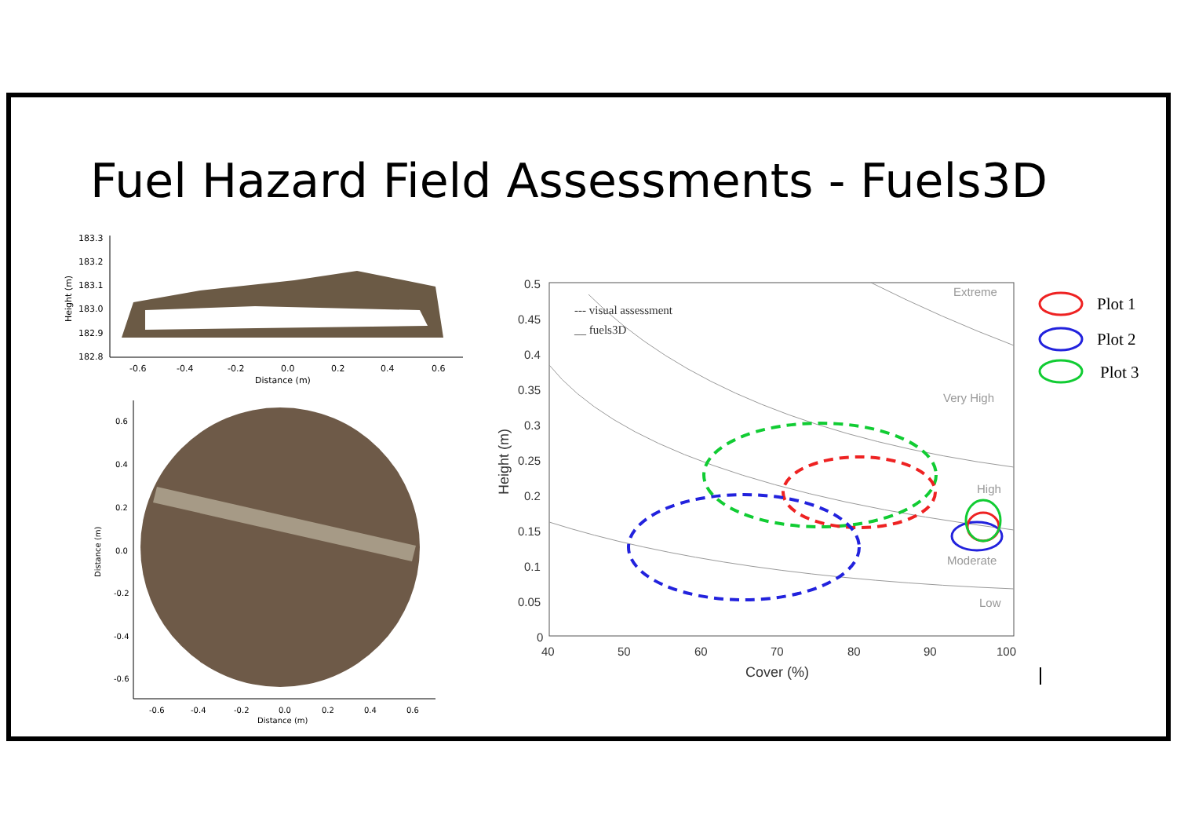Fuel Hazard Field Assessments - Fuels3D
183.3
183.2
183.1
183.0
182.9
182.8
-0.6
-0.4
-0.2
0.0
0.2
0.4
0.6
Distance (m)
Height (m)
0.6
0.4
0.2
0.0
-0.2
-0.4
-0.6
-0.6
-0.4
-0.2
0.0
0.2
0.4
0.6
Distance (m)
Distance (m)
0.5
0.45
0.4
0.35
0.3
0.25
0.2
0.15
0.1
0.05
0
40
50
60
70
80
90
100
Cover (%)
Height (m)
--- visual assessment
__ fuels3D
Extreme
Very High
High
Moderate
Low
Plot 1
Plot 2
Plot 3